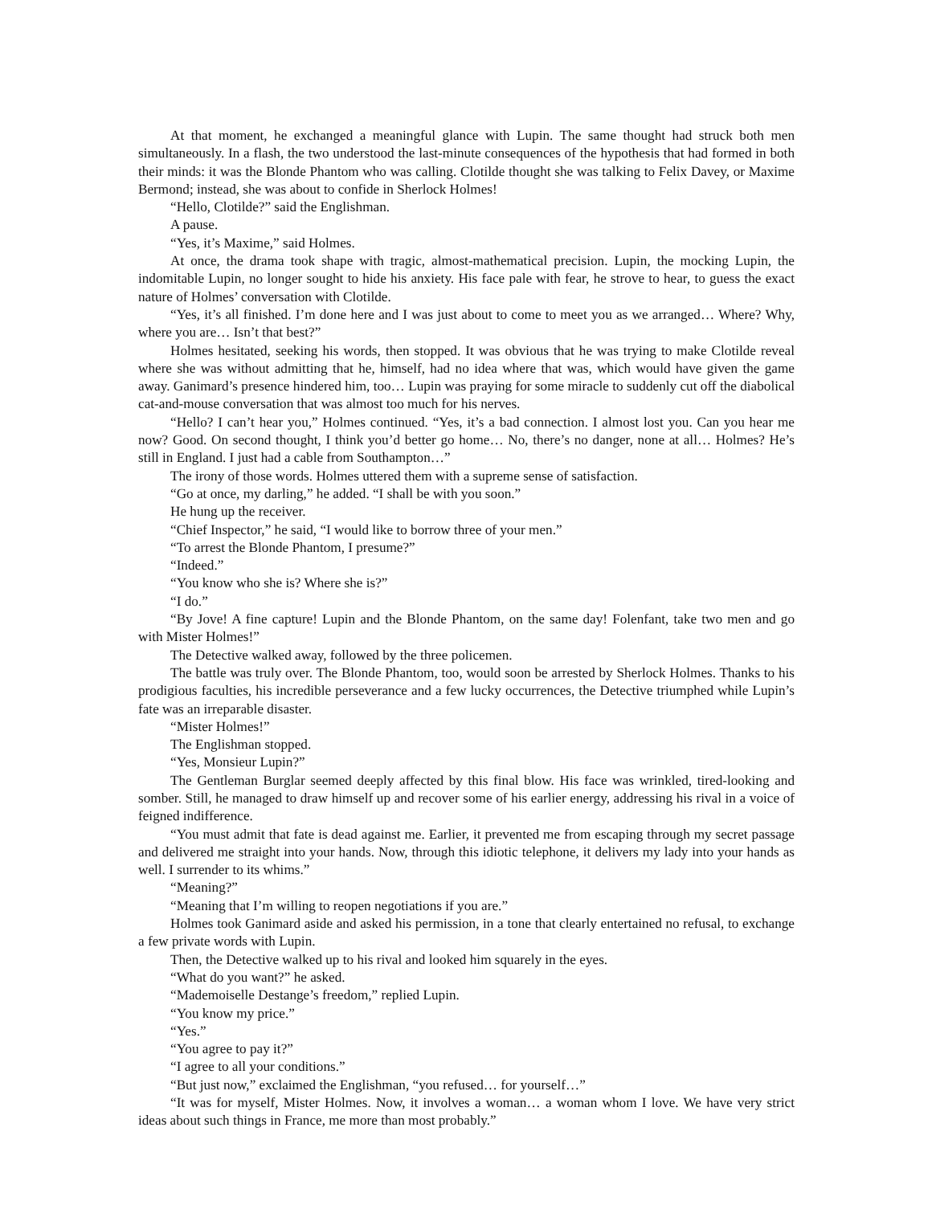At that moment, he exchanged a meaningful glance with Lupin. The same thought had struck both men simultaneously. In a flash, the two understood the last-minute consequences of the hypothesis that had formed in both their minds: it was the Blonde Phantom who was calling. Clotilde thought she was talking to Felix Davey, or Maxime Bermond; instead, she was about to confide in Sherlock Holmes!
“Hello, Clotilde?” said the Englishman.
A pause.
“Yes, it’s Maxime,” said Holmes.
At once, the drama took shape with tragic, almost-mathematical precision. Lupin, the mocking Lupin, the indomitable Lupin, no longer sought to hide his anxiety. His face pale with fear, he strove to hear, to guess the exact nature of Holmes’ conversation with Clotilde.
“Yes, it’s all finished. I’m done here and I was just about to come to meet you as we arranged… Where? Why, where you are… Isn’t that best?”
Holmes hesitated, seeking his words, then stopped. It was obvious that he was trying to make Clotilde reveal where she was without admitting that he, himself, had no idea where that was, which would have given the game away. Ganimard’s presence hindered him, too… Lupin was praying for some miracle to suddenly cut off the diabolical cat-and-mouse conversation that was almost too much for his nerves.
“Hello? I can’t hear you,” Holmes continued. “Yes, it’s a bad connection. I almost lost you. Can you hear me now? Good. On second thought, I think you’d better go home… No, there’s no danger, none at all… Holmes? He’s still in England. I just had a cable from Southampton…”
The irony of those words. Holmes uttered them with a supreme sense of satisfaction.
“Go at once, my darling,” he added. “I shall be with you soon.”
He hung up the receiver.
“Chief Inspector,” he said, “I would like to borrow three of your men.”
“To arrest the Blonde Phantom, I presume?”
“Indeed.”
“You know who she is? Where she is?”
“I do.”
“By Jove! A fine capture! Lupin and the Blonde Phantom, on the same day! Folenfant, take two men and go with Mister Holmes!”
The Detective walked away, followed by the three policemen.
The battle was truly over. The Blonde Phantom, too, would soon be arrested by Sherlock Holmes. Thanks to his prodigious faculties, his incredible perseverance and a few lucky occurrences, the Detective triumphed while Lupin’s fate was an irreparable disaster.
“Mister Holmes!”
The Englishman stopped.
“Yes, Monsieur Lupin?”
The Gentleman Burglar seemed deeply affected by this final blow. His face was wrinkled, tired-looking and somber. Still, he managed to draw himself up and recover some of his earlier energy, addressing his rival in a voice of feigned indifference.
“You must admit that fate is dead against me. Earlier, it prevented me from escaping through my secret passage and delivered me straight into your hands. Now, through this idiotic telephone, it delivers my lady into your hands as well. I surrender to its whims.”
“Meaning?”
“Meaning that I’m willing to reopen negotiations if you are.”
Holmes took Ganimard aside and asked his permission, in a tone that clearly entertained no refusal, to exchange a few private words with Lupin.
Then, the Detective walked up to his rival and looked him squarely in the eyes.
“What do you want?” he asked.
“Mademoiselle Destange’s freedom,” replied Lupin.
“You know my price.”
“Yes.”
“You agree to pay it?”
“I agree to all your conditions.”
“But just now,” exclaimed the Englishman, “you refused… for yourself…”
“It was for myself, Mister Holmes. Now, it involves a woman… a woman whom I love. We have very strict ideas about such things in France, me more than most probably.”